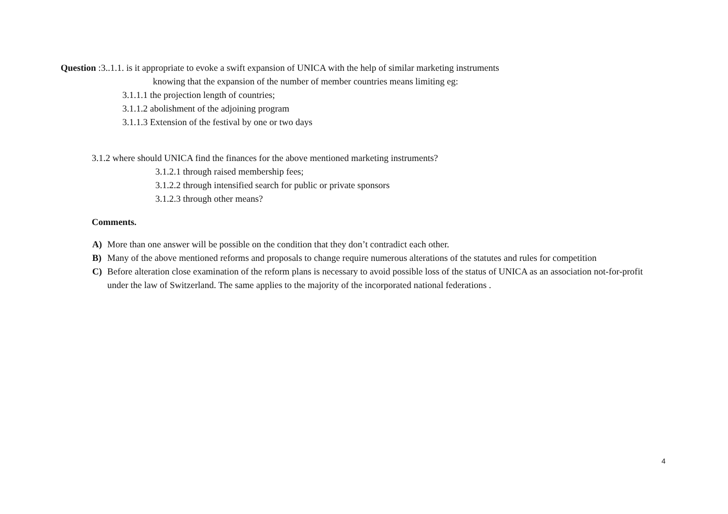Question :3..1.1. is it appropriate to evoke a swift expansion of UNICA with the help of similar marketing instruments
knowing that the expansion of the number of member countries means limiting eg:
3.1.1.1 the projection length of countries;
3.1.1.2 abolishment of the adjoining program
3.1.1.3 Extension of the festival by one or two days
3.1.2 where should UNICA find the finances for the above mentioned marketing instruments?
3.1.2.1 through raised membership fees;
3.1.2.2 through intensified search for public or private sponsors
3.1.2.3 through other means?
Comments.
A) More than one answer will be possible on the condition that they don’t contradict each other.
B) Many of the above mentioned reforms and proposals to change require numerous alterations of the statutes and rules for competition
C) Before alteration close examination of the reform plans is necessary to avoid possible loss of the status of UNICA as an association not-for-profit under the law of Switzerland. The same applies to the majority of the incorporated national federations .
4